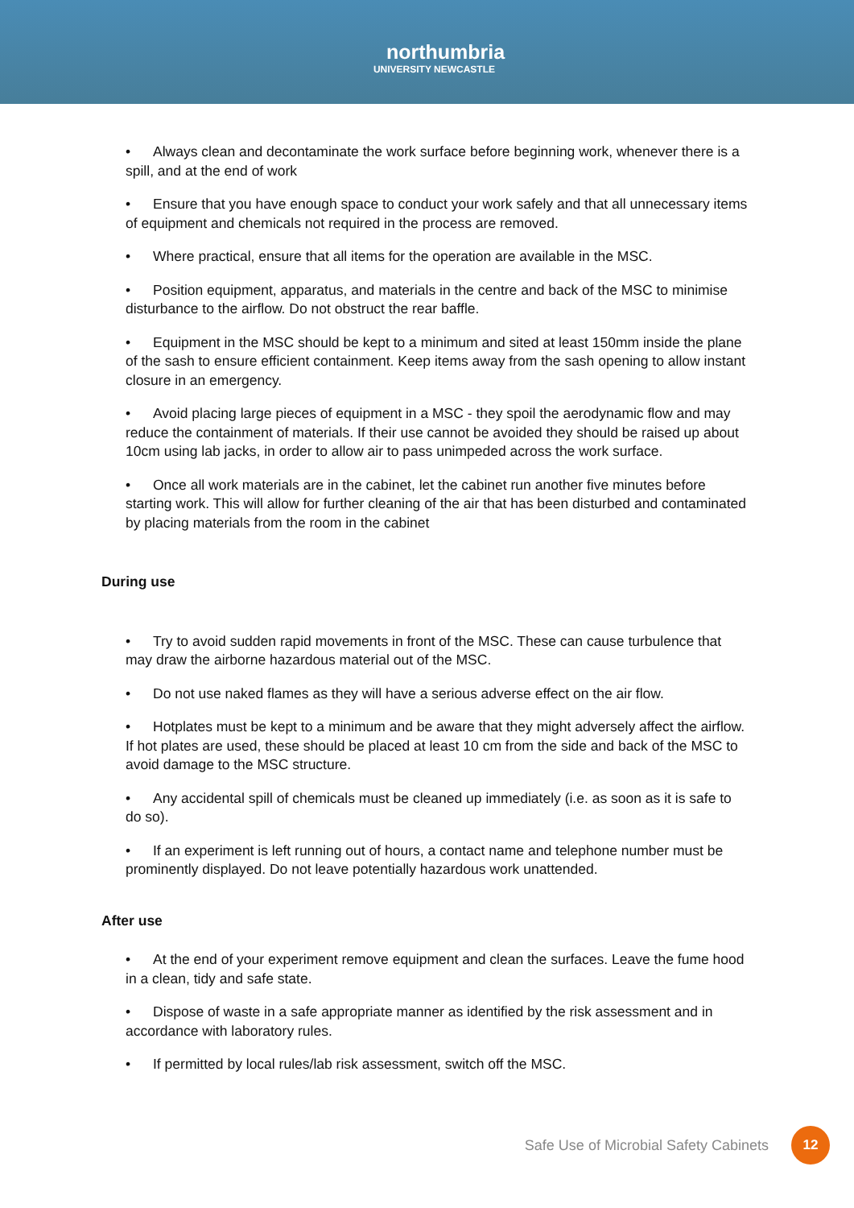northumbria UNIVERSITY NEWCASTLE
• Always clean and decontaminate the work surface before beginning work, whenever there is a spill, and at the end of work
• Ensure that you have enough space to conduct your work safely and that all unnecessary items of equipment and chemicals not required in the process are removed.
• Where practical, ensure that all items for the operation are available in the MSC.
• Position equipment, apparatus, and materials in the centre and back of the MSC to minimise disturbance to the airflow. Do not obstruct the rear baffle.
• Equipment in the MSC should be kept to a minimum and sited at least 150mm inside the plane of the sash to ensure efficient containment. Keep items away from the sash opening to allow instant closure in an emergency.
• Avoid placing large pieces of equipment in a MSC - they spoil the aerodynamic flow and may reduce the containment of materials. If their use cannot be avoided they should be raised up about 10cm using lab jacks, in order to allow air to pass unimpeded across the work surface.
• Once all work materials are in the cabinet, let the cabinet run another five minutes before starting work. This will allow for further cleaning of the air that has been disturbed and contaminated by placing materials from the room in the cabinet
During use
• Try to avoid sudden rapid movements in front of the MSC. These can cause turbulence that may draw the airborne hazardous material out of the MSC.
• Do not use naked flames as they will have a serious adverse effect on the air flow.
• Hotplates must be kept to a minimum and be aware that they might adversely affect the airflow. If hot plates are used, these should be placed at least 10 cm from the side and back of the MSC to avoid damage to the MSC structure.
• Any accidental spill of chemicals must be cleaned up immediately (i.e. as soon as it is safe to do so).
• If an experiment is left running out of hours, a contact name and telephone number must be prominently displayed. Do not leave potentially hazardous work unattended.
After use
• At the end of your experiment remove equipment and clean the surfaces. Leave the fume hood in a clean, tidy and safe state.
• Dispose of waste in a safe appropriate manner as identified by the risk assessment and in accordance with laboratory rules.
• If permitted by local rules/lab risk assessment, switch off the MSC.
Safe Use of Microbial Safety Cabinets
12